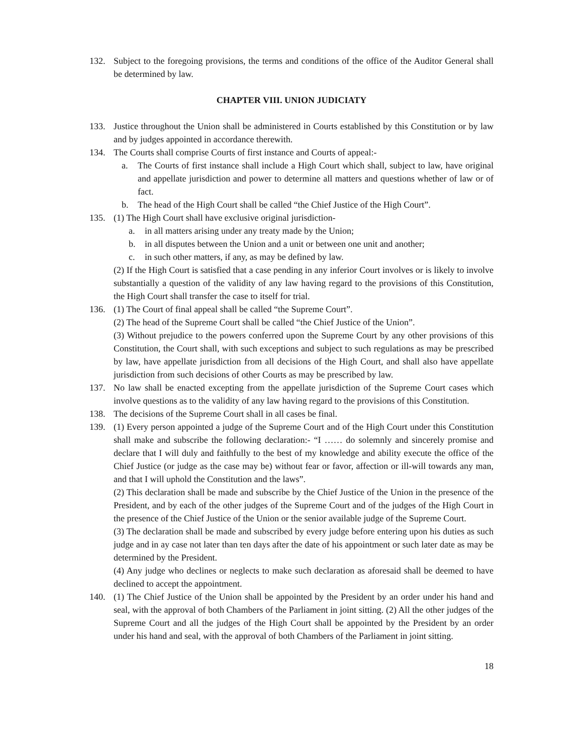132. Subject to the foregoing provisions, the terms and conditions of the office of the Auditor General shall be determined by law.
CHAPTER VIII. UNION JUDICIATY
133. Justice throughout the Union shall be administered in Courts established by this Constitution or by law and by judges appointed in accordance therewith.
134. The Courts shall comprise Courts of first instance and Courts of appeal:-
a. The Courts of first instance shall include a High Court which shall, subject to law, have original and appellate jurisdiction and power to determine all matters and questions whether of law or of fact.
b. The head of the High Court shall be called “the Chief Justice of the High Court”.
135. (1) The High Court shall have exclusive original jurisdiction-
a. in all matters arising under any treaty made by the Union;
b. in all disputes between the Union and a unit or between one unit and another;
c. in such other matters, if any, as may be defined by law.
(2) If the High Court is satisfied that a case pending in any inferior Court involves or is likely to involve substantially a question of the validity of any law having regard to the provisions of this Constitution, the High Court shall transfer the case to itself for trial.
136. (1) The Court of final appeal shall be called “the Supreme Court”.
(2) The head of the Supreme Court shall be called “the Chief Justice of the Union”.
(3) Without prejudice to the powers conferred upon the Supreme Court by any other provisions of this Constitution, the Court shall, with such exceptions and subject to such regulations as may be prescribed by law, have appellate jurisdiction from all decisions of the High Court, and shall also have appellate jurisdiction from such decisions of other Courts as may be prescribed by law.
137. No law shall be enacted excepting from the appellate jurisdiction of the Supreme Court cases which involve questions as to the validity of any law having regard to the provisions of this Constitution.
138. The decisions of the Supreme Court shall in all cases be final.
139. (1) Every person appointed a judge of the Supreme Court and of the High Court under this Constitution shall make and subscribe the following declaration:- “I …… do solemnly and sincerely promise and declare that I will duly and faithfully to the best of my knowledge and ability execute the office of the Chief Justice (or judge as the case may be) without fear or favor, affection or ill-will towards any man, and that I will uphold the Constitution and the laws”.
(2) This declaration shall be made and subscribe by the Chief Justice of the Union in the presence of the President, and by each of the other judges of the Supreme Court and of the judges of the High Court in the presence of the Chief Justice of the Union or the senior available judge of the Supreme Court.
(3) The declaration shall be made and subscribed by every judge before entering upon his duties as such judge and in ay case not later than ten days after the date of his appointment or such later date as may be determined by the President.
(4) Any judge who declines or neglects to make such declaration as aforesaid shall be deemed to have declined to accept the appointment.
140. (1) The Chief Justice of the Union shall be appointed by the President by an order under his hand and seal, with the approval of both Chambers of the Parliament in joint sitting. (2) All the other judges of the Supreme Court and all the judges of the High Court shall be appointed by the President by an order under his hand and seal, with the approval of both Chambers of the Parliament in joint sitting.
18